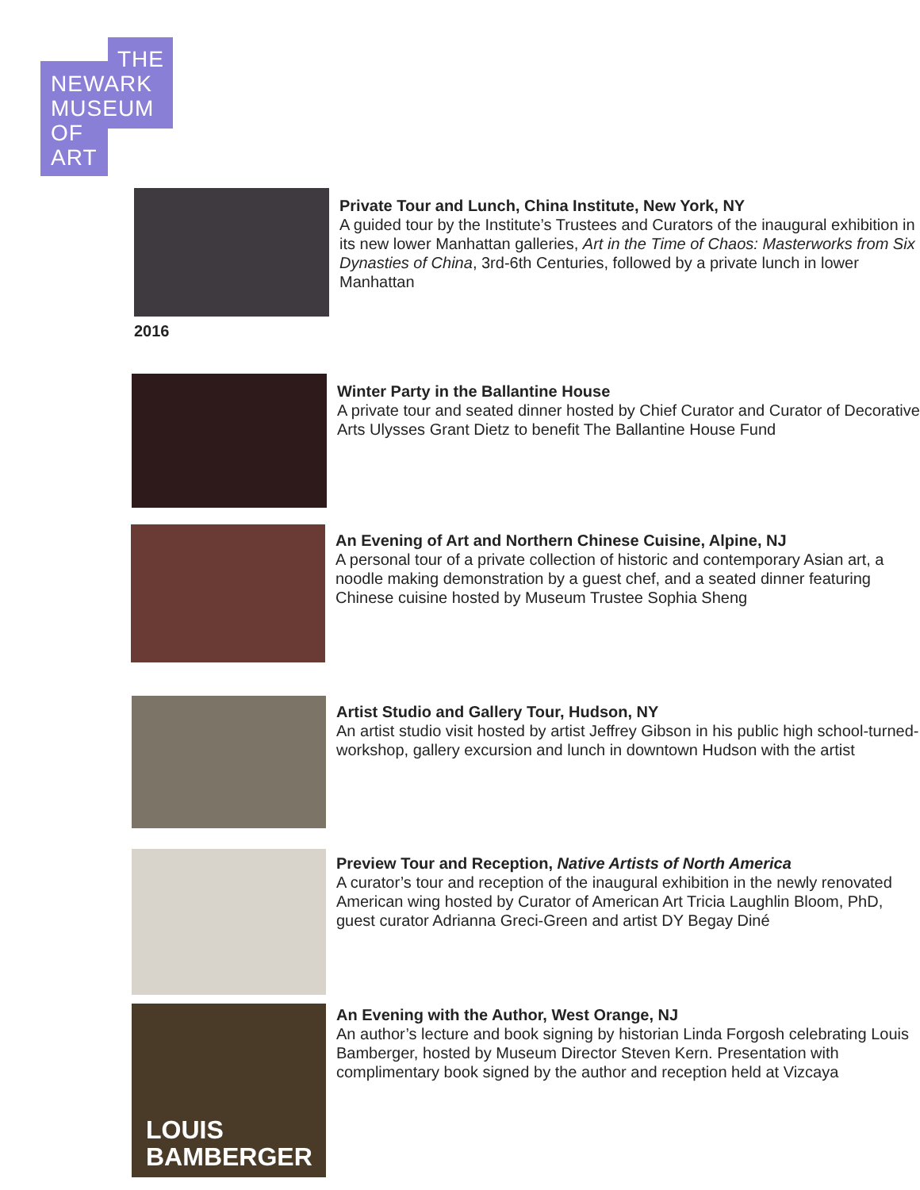THE
NEWARK
MUSEUM
OF
ART
Private Tour and Lunch, China Institute, New York, NY
A guided tour by the Institute’s Trustees and Curators of the inaugural exhibition in its new lower Manhattan galleries, Art in the Time of Chaos: Masterworks from Six Dynasties of China, 3rd-6th Centuries, followed by a private lunch in lower Manhattan
2016
Winter Party in the Ballantine House
A private tour and seated dinner hosted by Chief Curator and Curator of Decorative Arts Ulysses Grant Dietz to benefit The Ballantine House Fund
An Evening of Art and Northern Chinese Cuisine, Alpine, NJ
A personal tour of a private collection of historic and contemporary Asian art, a noodle making demonstration by a guest chef, and a seated dinner featuring Chinese cuisine hosted by Museum Trustee Sophia Sheng
Artist Studio and Gallery Tour, Hudson, NY
An artist studio visit hosted by artist Jeffrey Gibson in his public high school-turned-workshop, gallery excursion and lunch in downtown Hudson with the artist
Preview Tour and Reception, Native Artists of North America
A curator’s tour and reception of the inaugural exhibition in the newly renovated American wing hosted by Curator of American Art Tricia Laughlin Bloom, PhD, guest curator Adrianna Greci-Green and artist DY Begay Diné
LOUIS
BAMBERGER
An Evening with the Author, West Orange, NJ
An author’s lecture and book signing by historian Linda Forgosh celebrating Louis Bamberger, hosted by Museum Director Steven Kern. Presentation with complimentary book signed by the author and reception held at Vizcaya